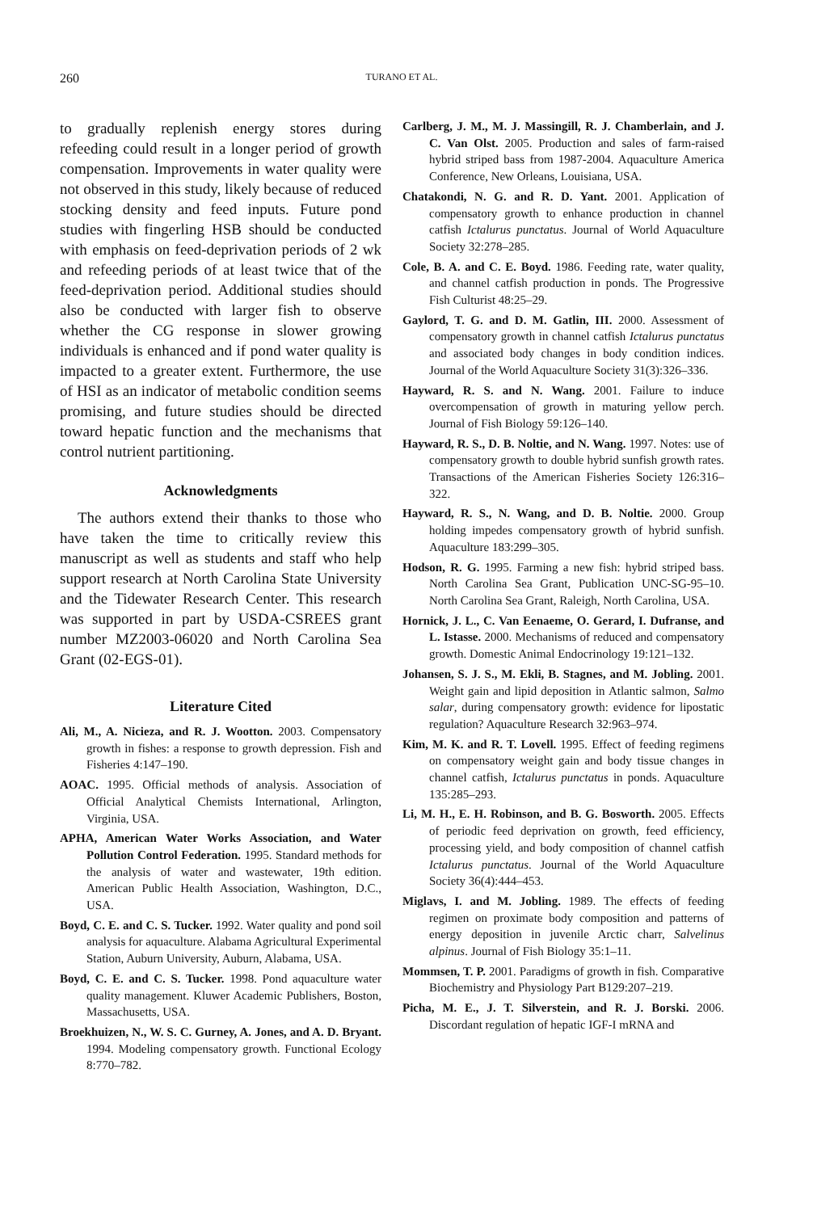260 TURANO ET AL.
to gradually replenish energy stores during refeeding could result in a longer period of growth compensation. Improvements in water quality were not observed in this study, likely because of reduced stocking density and feed inputs. Future pond studies with fingerling HSB should be conducted with emphasis on feed-deprivation periods of 2 wk and refeeding periods of at least twice that of the feed-deprivation period. Additional studies should also be conducted with larger fish to observe whether the CG response in slower growing individuals is enhanced and if pond water quality is impacted to a greater extent. Furthermore, the use of HSI as an indicator of metabolic condition seems promising, and future studies should be directed toward hepatic function and the mechanisms that control nutrient partitioning.
Acknowledgments
The authors extend their thanks to those who have taken the time to critically review this manuscript as well as students and staff who help support research at North Carolina State University and the Tidewater Research Center. This research was supported in part by USDA-CSREES grant number MZ2003-06020 and North Carolina Sea Grant (02-EGS-01).
Literature Cited
Ali, M., A. Nicieza, and R. J. Wootton. 2003. Compensatory growth in fishes: a response to growth depression. Fish and Fisheries 4:147–190.
AOAC. 1995. Official methods of analysis. Association of Official Analytical Chemists International, Arlington, Virginia, USA.
APHA, American Water Works Association, and Water Pollution Control Federation. 1995. Standard methods for the analysis of water and wastewater, 19th edition. American Public Health Association, Washington, D.C., USA.
Boyd, C. E. and C. S. Tucker. 1992. Water quality and pond soil analysis for aquaculture. Alabama Agricultural Experimental Station, Auburn University, Auburn, Alabama, USA.
Boyd, C. E. and C. S. Tucker. 1998. Pond aquaculture water quality management. Kluwer Academic Publishers, Boston, Massachusetts, USA.
Broekhuizen, N., W. S. C. Gurney, A. Jones, and A. D. Bryant. 1994. Modeling compensatory growth. Functional Ecology 8:770–782.
Carlberg, J. M., M. J. Massingill, R. J. Chamberlain, and J. C. Van Olst. 2005. Production and sales of farm-raised hybrid striped bass from 1987-2004. Aquaculture America Conference, New Orleans, Louisiana, USA.
Chatakondi, N. G. and R. D. Yant. 2001. Application of compensatory growth to enhance production in channel catfish Ictalurus punctatus. Journal of World Aquaculture Society 32:278–285.
Cole, B. A. and C. E. Boyd. 1986. Feeding rate, water quality, and channel catfish production in ponds. The Progressive Fish Culturist 48:25–29.
Gaylord, T. G. and D. M. Gatlin, III. 2000. Assessment of compensatory growth in channel catfish Ictalurus punctatus and associated body changes in body condition indices. Journal of the World Aquaculture Society 31(3):326–336.
Hayward, R. S. and N. Wang. 2001. Failure to induce overcompensation of growth in maturing yellow perch. Journal of Fish Biology 59:126–140.
Hayward, R. S., D. B. Noltie, and N. Wang. 1997. Notes: use of compensatory growth to double hybrid sunfish growth rates. Transactions of the American Fisheries Society 126:316–322.
Hayward, R. S., N. Wang, and D. B. Noltie. 2000. Group holding impedes compensatory growth of hybrid sunfish. Aquaculture 183:299–305.
Hodson, R. G. 1995. Farming a new fish: hybrid striped bass. North Carolina Sea Grant, Publication UNC-SG-95–10. North Carolina Sea Grant, Raleigh, North Carolina, USA.
Hornick, J. L., C. Van Eenaeme, O. Gerard, I. Dufranse, and L. Istasse. 2000. Mechanisms of reduced and compensatory growth. Domestic Animal Endocrinology 19:121–132.
Johansen, S. J. S., M. Ekli, B. Stagnes, and M. Jobling. 2001. Weight gain and lipid deposition in Atlantic salmon, Salmo salar, during compensatory growth: evidence for lipostatic regulation? Aquaculture Research 32:963–974.
Kim, M. K. and R. T. Lovell. 1995. Effect of feeding regimens on compensatory weight gain and body tissue changes in channel catfish, Ictalurus punctatus in ponds. Aquaculture 135:285–293.
Li, M. H., E. H. Robinson, and B. G. Bosworth. 2005. Effects of periodic feed deprivation on growth, feed efficiency, processing yield, and body composition of channel catfish Ictalurus punctatus. Journal of the World Aquaculture Society 36(4):444–453.
Miglavs, I. and M. Jobling. 1989. The effects of feeding regimen on proximate body composition and patterns of energy deposition in juvenile Arctic charr, Salvelinus alpinus. Journal of Fish Biology 35:1–11.
Mommsen, T. P. 2001. Paradigms of growth in fish. Comparative Biochemistry and Physiology Part B129:207–219.
Picha, M. E., J. T. Silverstein, and R. J. Borski. 2006. Discordant regulation of hepatic IGF-I mRNA and